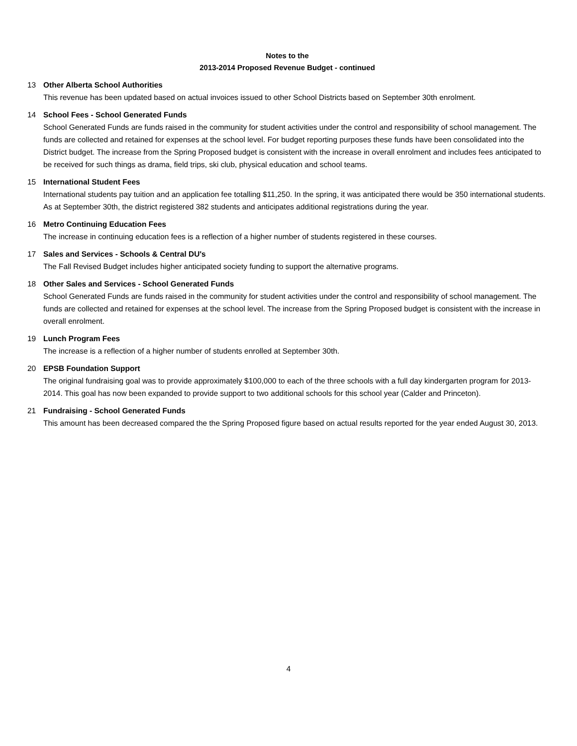Notes to the
2013-2014 Proposed Revenue Budget - continued
13 Other Alberta School Authorities
This revenue has been updated based on actual invoices issued to other School Districts based on September 30th enrolment.
14 School Fees - School Generated Funds
School Generated Funds are funds raised in the community for student activities under the control and responsibility of school management. The funds are collected and retained for expenses at the school level. For budget reporting purposes these funds have been consolidated into the District budget. The increase from the Spring Proposed budget is consistent with the increase in overall enrolment and includes fees anticipated to be received for such things as drama, field trips, ski club, physical education and school teams.
15 International Student Fees
International students pay tuition and an application fee totalling $11,250. In the spring, it was anticipated there would be 350 international students. As at September 30th, the district registered 382 students and anticipates additional registrations during the year.
16 Metro Continuing Education Fees
The increase in continuing education fees is a reflection of a higher number of students registered in these courses.
17 Sales and Services - Schools & Central DU's
The Fall Revised Budget includes higher anticipated society funding to support the alternative programs.
18 Other Sales and Services - School Generated Funds
School Generated Funds are funds raised in the community for student activities under the control and responsibility of school management. The funds are collected and retained for expenses at the school level. The increase from the Spring Proposed budget is consistent with the increase in overall enrolment.
19 Lunch Program Fees
The increase is a reflection of a higher number of students enrolled at September 30th.
20 EPSB Foundation Support
The original fundraising goal was to provide approximately $100,000 to each of the three schools with a full day kindergarten program for 2013-2014. This goal has now been expanded to provide support to two additional schools for this school year (Calder and Princeton).
21 Fundraising - School Generated Funds
This amount has been decreased compared the the Spring Proposed figure based on actual results reported for the year ended August 30, 2013.
4